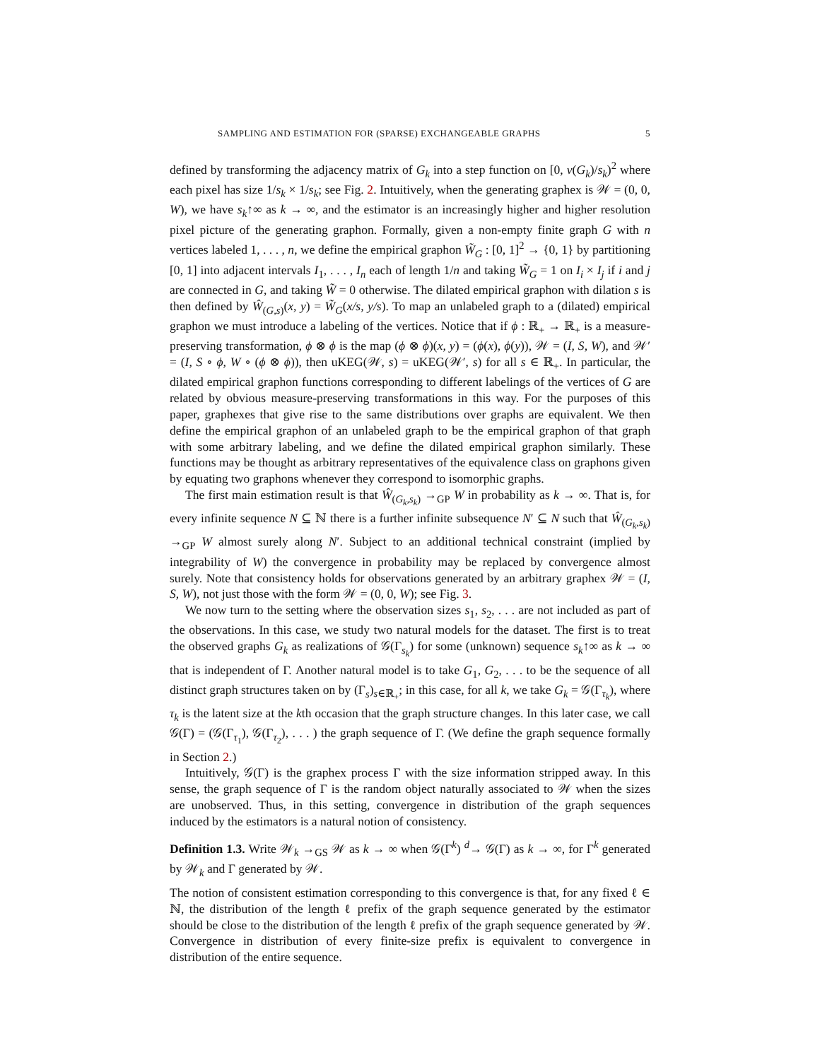SAMPLING AND ESTIMATION FOR (SPARSE) EXCHANGEABLE GRAPHS 5
defined by transforming the adjacency matrix of G<sub>k</sub> into a step function on [0, v(G<sub>k</sub>)/s<sub>k</sub>)<sup>2</sup> where each pixel has size 1/s<sub>k</sub> × 1/s<sub>k</sub>; see Fig. 2. Intuitively, when the generating graphex is 𝒲 = (0, 0, W), we have s<sub>k</sub>↑∞ as k → ∞, and the estimator is an increasingly higher and higher resolution pixel picture of the generating graphon. Formally, given a non-empty finite graph G with n vertices labeled 1, . . . , n, we define the empirical graphon W̃<sub>G</sub> : [0, 1]<sup>2</sup> → {0, 1} by partitioning [0, 1] into adjacent intervals I<sub>1</sub>, . . . , I<sub>n</sub> each of length 1/n and taking W̃<sub>G</sub> = 1 on I<sub>i</sub> × I<sub>j</sub> if i and j are connected in G, and taking W̃ = 0 otherwise. The dilated empirical graphon with dilation s is then defined by Ŵ<sub>(G,s)</sub>(x, y) = W̃<sub>G</sub>(x/s, y/s). To map an unlabeled graph to a (dilated) empirical graphon we must introduce a labeling of the vertices. Notice that if ϕ : ℝ<sub>+</sub> → ℝ<sub>+</sub> is a measure-preserving transformation, ϕ ⊗ ϕ is the map (ϕ ⊗ ϕ)(x, y) = (ϕ(x), ϕ(y)), 𝒲 = (I, S, W), and 𝒲′ = (I, S ∘ ϕ, W ∘ (ϕ ⊗ ϕ)), then uKEG(𝒲, s) = uKEG(𝒲′, s) for all s ∈ ℝ<sub>+</sub>. In particular, the dilated empirical graphon functions corresponding to different labelings of the vertices of G are related by obvious measure-preserving transformations in this way. For the purposes of this paper, graphexes that give rise to the same distributions over graphs are equivalent. We then define the empirical graphon of an unlabeled graph to be the empirical graphon of that graph with some arbitrary labeling, and we define the dilated empirical graphon similarly. These functions may be thought as arbitrary representatives of the equivalence class on graphons given by equating two graphons whenever they correspond to isomorphic graphs.
The first main estimation result is that Ŵ<sub>(G<sub>k</sub>,s<sub>k</sub>)</sub> →<sub>GP</sub> W in probability as k → ∞. That is, for every infinite sequence N ⊆ ℕ there is a further infinite subsequence N′ ⊆ N such that Ŵ<sub>(G<sub>k</sub>,s<sub>k</sub>)</sub> →<sub>GP</sub> W almost surely along N′. Subject to an additional technical constraint (implied by integrability of W) the convergence in probability may be replaced by convergence almost surely. Note that consistency holds for observations generated by an arbitrary graphex 𝒲 = (I, S, W), not just those with the form 𝒲 = (0, 0, W); see Fig. 3.
We now turn to the setting where the observation sizes s<sub>1</sub>, s<sub>2</sub>, . . . are not included as part of the observations. In this case, we study two natural models for the dataset. The first is to treat the observed graphs G<sub>k</sub> as realizations of 𝒢(Γ<sub>s<sub>k</sub></sub>) for some (unknown) sequence s<sub>k</sub>↑∞ as k → ∞ that is independent of Γ. Another natural model is to take G<sub>1</sub>, G<sub>2</sub>, . . . to be the sequence of all distinct graph structures taken on by (Γ<sub>s</sub>)<sub>s∈ℝ<sub>+</sub></sub>; in this case, for all k, we take G<sub>k</sub> = 𝒢(Γ<sub>τ<sub>k</sub></sub>), where τ<sub>k</sub> is the latent size at the kth occasion that the graph structure changes. In this later case, we call 𝒢(Γ) = (𝒢(Γ<sub>τ<sub>1</sub></sub>), 𝒢(Γ<sub>τ<sub>2</sub></sub>), . . . ) the graph sequence of Γ. (We define the graph sequence formally in Section 2.)
Intuitively, 𝒢(Γ) is the graphex process Γ with the size information stripped away. In this sense, the graph sequence of Γ is the random object naturally associated to 𝒲 when the sizes are unobserved. Thus, in this setting, convergence in distribution of the graph sequences induced by the estimators is a natural notion of consistency.
Definition 1.3. Write 𝒲<sub>k</sub> →<sub>GS</sub> 𝒲 as k → ∞ when 𝒢(Γ<sup>k</sup>) <sup>d</sup>→ 𝒢(Γ) as k → ∞, for Γ<sup>k</sup> generated by 𝒲<sub>k</sub> and Γ generated by 𝒲.
The notion of consistent estimation corresponding to this convergence is that, for any fixed ℓ ∈ ℕ, the distribution of the length ℓ prefix of the graph sequence generated by the estimator should be close to the distribution of the length ℓ prefix of the graph sequence generated by 𝒲. Convergence in distribution of every finite-size prefix is equivalent to convergence in distribution of the entire sequence.